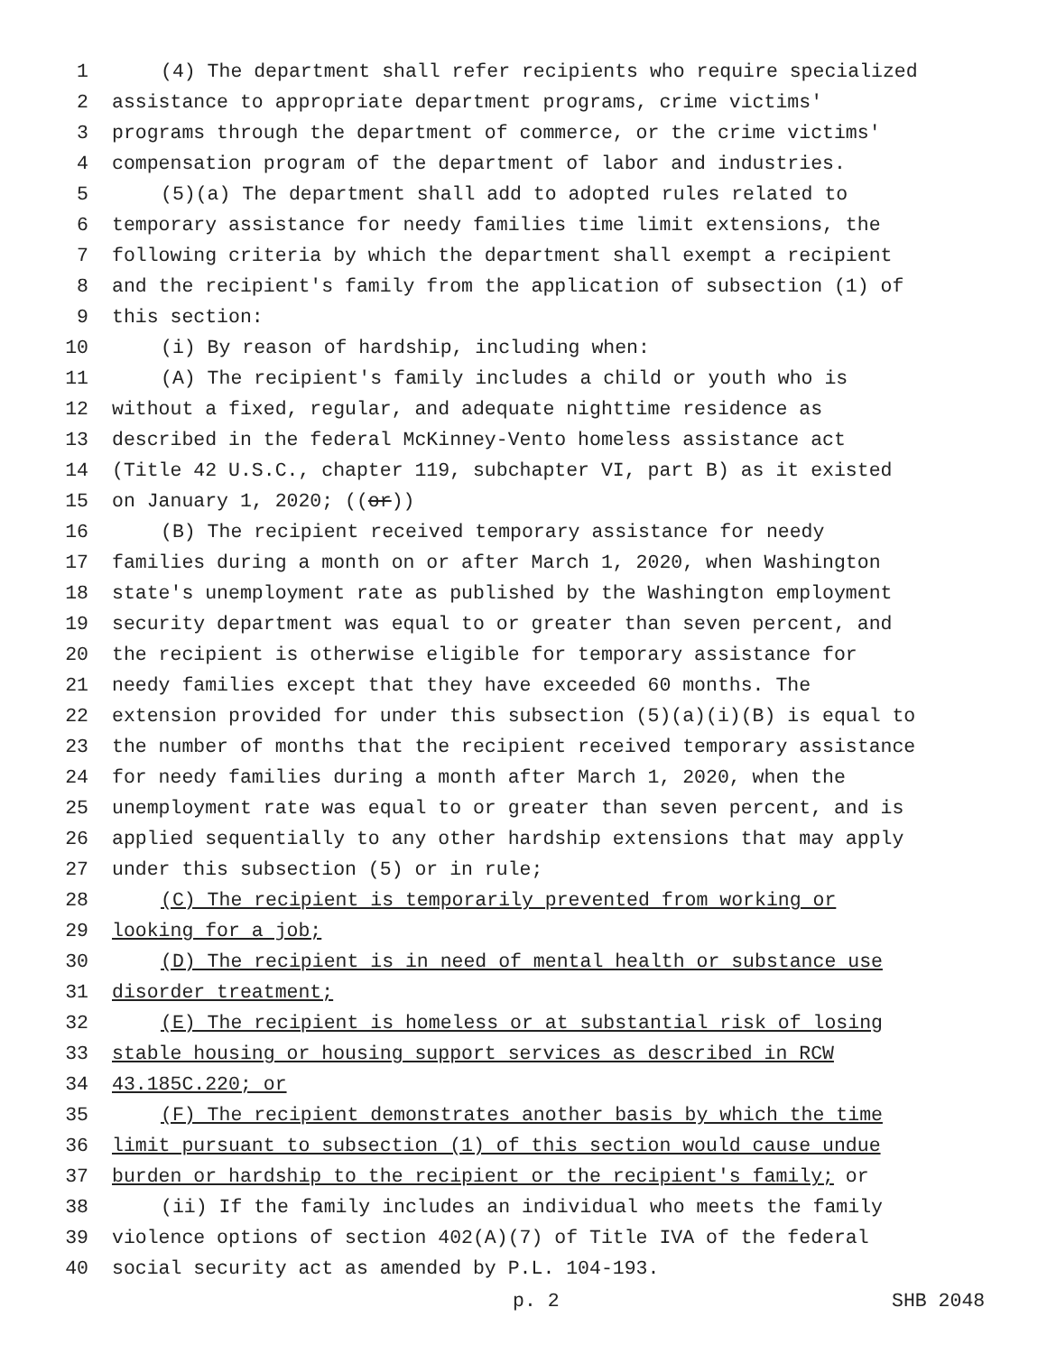1 (4) The department shall refer recipients who require specialized
2 assistance to appropriate department programs, crime victims'
3 programs through the department of commerce, or the crime victims'
4 compensation program of the department of labor and industries.
5 (5)(a) The department shall add to adopted rules related to
6 temporary assistance for needy families time limit extensions, the
7 following criteria by which the department shall exempt a recipient
8 and the recipient's family from the application of subsection (1) of
9 this section:
10 (i) By reason of hardship, including when:
11 (A) The recipient's family includes a child or youth who is
12 without a fixed, regular, and adequate nighttime residence as
13 described in the federal McKinney-Vento homeless assistance act
14 (Title 42 U.S.C., chapter 119, subchapter VI, part B) as it existed
15 on January 1, 2020; ((or))
16 (B) The recipient received temporary assistance for needy
17 families during a month on or after March 1, 2020, when Washington
18 state's unemployment rate as published by the Washington employment
19 security department was equal to or greater than seven percent, and
20 the recipient is otherwise eligible for temporary assistance for
21 needy families except that they have exceeded 60 months. The
22 extension provided for under this subsection (5)(a)(i)(B) is equal to
23 the number of months that the recipient received temporary assistance
24 for needy families during a month after March 1, 2020, when the
25 unemployment rate was equal to or greater than seven percent, and is
26 applied sequentially to any other hardship extensions that may apply
27 under this subsection (5) or in rule;
28 (C) The recipient is temporarily prevented from working or
29 looking for a job;
30 (D) The recipient is in need of mental health or substance use
31 disorder treatment;
32 (E) The recipient is homeless or at substantial risk of losing
33 stable housing or housing support services as described in RCW
34 43.185C.220; or
35 (F) The recipient demonstrates another basis by which the time
36 limit pursuant to subsection (1) of this section would cause undue
37 burden or hardship to the recipient or the recipient's family; or
38 (ii) If the family includes an individual who meets the family
39 violence options of section 402(A)(7) of Title IVA of the federal
40 social security act as amended by P.L. 104-193.
p. 2 SHB 2048